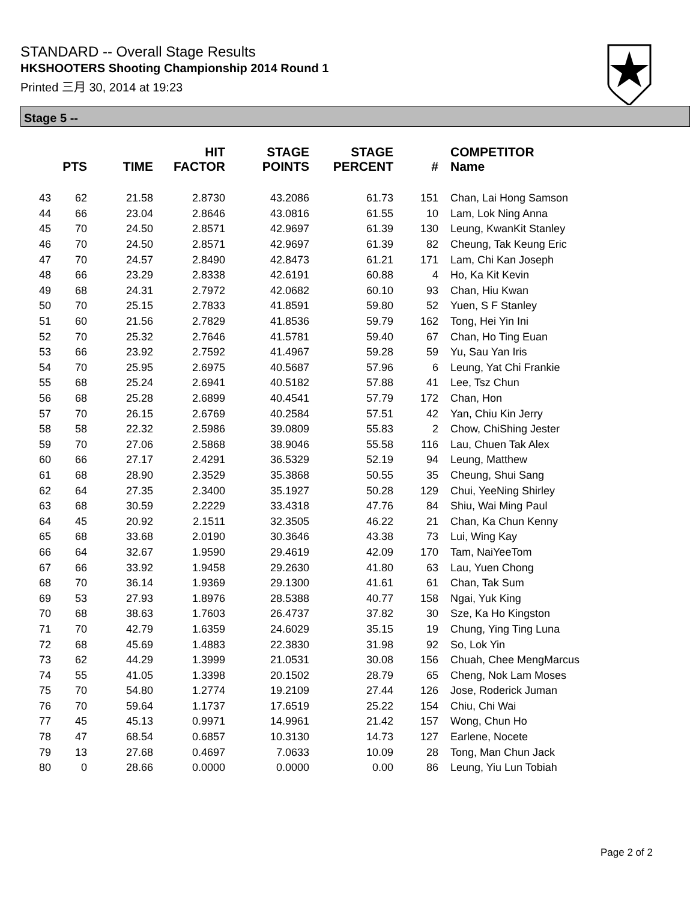STANDARD -- Overall Stage Results
HKSHOOTERS Shooting Championship 2014 Round 1
Printed 三月 30, 2014 at 19:23
Stage 5 --
| | PTS | TIME | HIT FACTOR | STAGE POINTS | STAGE PERCENT | # | COMPETITOR Name |
| --- | --- | --- | --- | --- | --- | --- | --- |
| 43 | 62 | 21.58 | 2.8730 | 43.2086 | 61.73 | 151 | Chan, Lai Hong Samson |
| 44 | 66 | 23.04 | 2.8646 | 43.0816 | 61.55 | 10 | Lam, Lok Ning Anna |
| 45 | 70 | 24.50 | 2.8571 | 42.9697 | 61.39 | 130 | Leung, KwanKit Stanley |
| 46 | 70 | 24.50 | 2.8571 | 42.9697 | 61.39 | 82 | Cheung, Tak Keung Eric |
| 47 | 70 | 24.57 | 2.8490 | 42.8473 | 61.21 | 171 | Lam, Chi Kan Joseph |
| 48 | 66 | 23.29 | 2.8338 | 42.6191 | 60.88 | 4 | Ho, Ka Kit Kevin |
| 49 | 68 | 24.31 | 2.7972 | 42.0682 | 60.10 | 93 | Chan, Hiu Kwan |
| 50 | 70 | 25.15 | 2.7833 | 41.8591 | 59.80 | 52 | Yuen, S F Stanley |
| 51 | 60 | 21.56 | 2.7829 | 41.8536 | 59.79 | 162 | Tong, Hei Yin Ini |
| 52 | 70 | 25.32 | 2.7646 | 41.5781 | 59.40 | 67 | Chan, Ho Ting Euan |
| 53 | 66 | 23.92 | 2.7592 | 41.4967 | 59.28 | 59 | Yu, Sau Yan Iris |
| 54 | 70 | 25.95 | 2.6975 | 40.5687 | 57.96 | 6 | Leung, Yat Chi Frankie |
| 55 | 68 | 25.24 | 2.6941 | 40.5182 | 57.88 | 41 | Lee, Tsz Chun |
| 56 | 68 | 25.28 | 2.6899 | 40.4541 | 57.79 | 172 | Chan, Hon |
| 57 | 70 | 26.15 | 2.6769 | 40.2584 | 57.51 | 42 | Yan, Chiu Kin Jerry |
| 58 | 58 | 22.32 | 2.5986 | 39.0809 | 55.83 | 2 | Chow, ChiShing Jester |
| 59 | 70 | 27.06 | 2.5868 | 38.9046 | 55.58 | 116 | Lau, Chuen Tak Alex |
| 60 | 66 | 27.17 | 2.4291 | 36.5329 | 52.19 | 94 | Leung, Matthew |
| 61 | 68 | 28.90 | 2.3529 | 35.3868 | 50.55 | 35 | Cheung, Shui Sang |
| 62 | 64 | 27.35 | 2.3400 | 35.1927 | 50.28 | 129 | Chui, YeeNing Shirley |
| 63 | 68 | 30.59 | 2.2229 | 33.4318 | 47.76 | 84 | Shiu, Wai Ming Paul |
| 64 | 45 | 20.92 | 2.1511 | 32.3505 | 46.22 | 21 | Chan, Ka Chun Kenny |
| 65 | 68 | 33.68 | 2.0190 | 30.3646 | 43.38 | 73 | Lui, Wing Kay |
| 66 | 64 | 32.67 | 1.9590 | 29.4619 | 42.09 | 170 | Tam, NaiYeeTom |
| 67 | 66 | 33.92 | 1.9458 | 29.2630 | 41.80 | 63 | Lau, Yuen Chong |
| 68 | 70 | 36.14 | 1.9369 | 29.1300 | 41.61 | 61 | Chan, Tak Sum |
| 69 | 53 | 27.93 | 1.8976 | 28.5388 | 40.77 | 158 | Ngai, Yuk King |
| 70 | 68 | 38.63 | 1.7603 | 26.4737 | 37.82 | 30 | Sze, Ka Ho Kingston |
| 71 | 70 | 42.79 | 1.6359 | 24.6029 | 35.15 | 19 | Chung, Ying Ting Luna |
| 72 | 68 | 45.69 | 1.4883 | 22.3830 | 31.98 | 92 | So, Lok Yin |
| 73 | 62 | 44.29 | 1.3999 | 21.0531 | 30.08 | 156 | Chuah, Chee MengMarcus |
| 74 | 55 | 41.05 | 1.3398 | 20.1502 | 28.79 | 65 | Cheng, Nok Lam Moses |
| 75 | 70 | 54.80 | 1.2774 | 19.2109 | 27.44 | 126 | Jose, Roderick Juman |
| 76 | 70 | 59.64 | 1.1737 | 17.6519 | 25.22 | 154 | Chiu, Chi Wai |
| 77 | 45 | 45.13 | 0.9971 | 14.9961 | 21.42 | 157 | Wong, Chun Ho |
| 78 | 47 | 68.54 | 0.6857 | 10.3130 | 14.73 | 127 | Earlene, Nocete |
| 79 | 13 | 27.68 | 0.4697 | 7.0633 | 10.09 | 28 | Tong, Man Chun Jack |
| 80 | 0 | 28.66 | 0.0000 | 0.0000 | 0.00 | 86 | Leung, Yiu Lun Tobiah |
Page 2 of 2